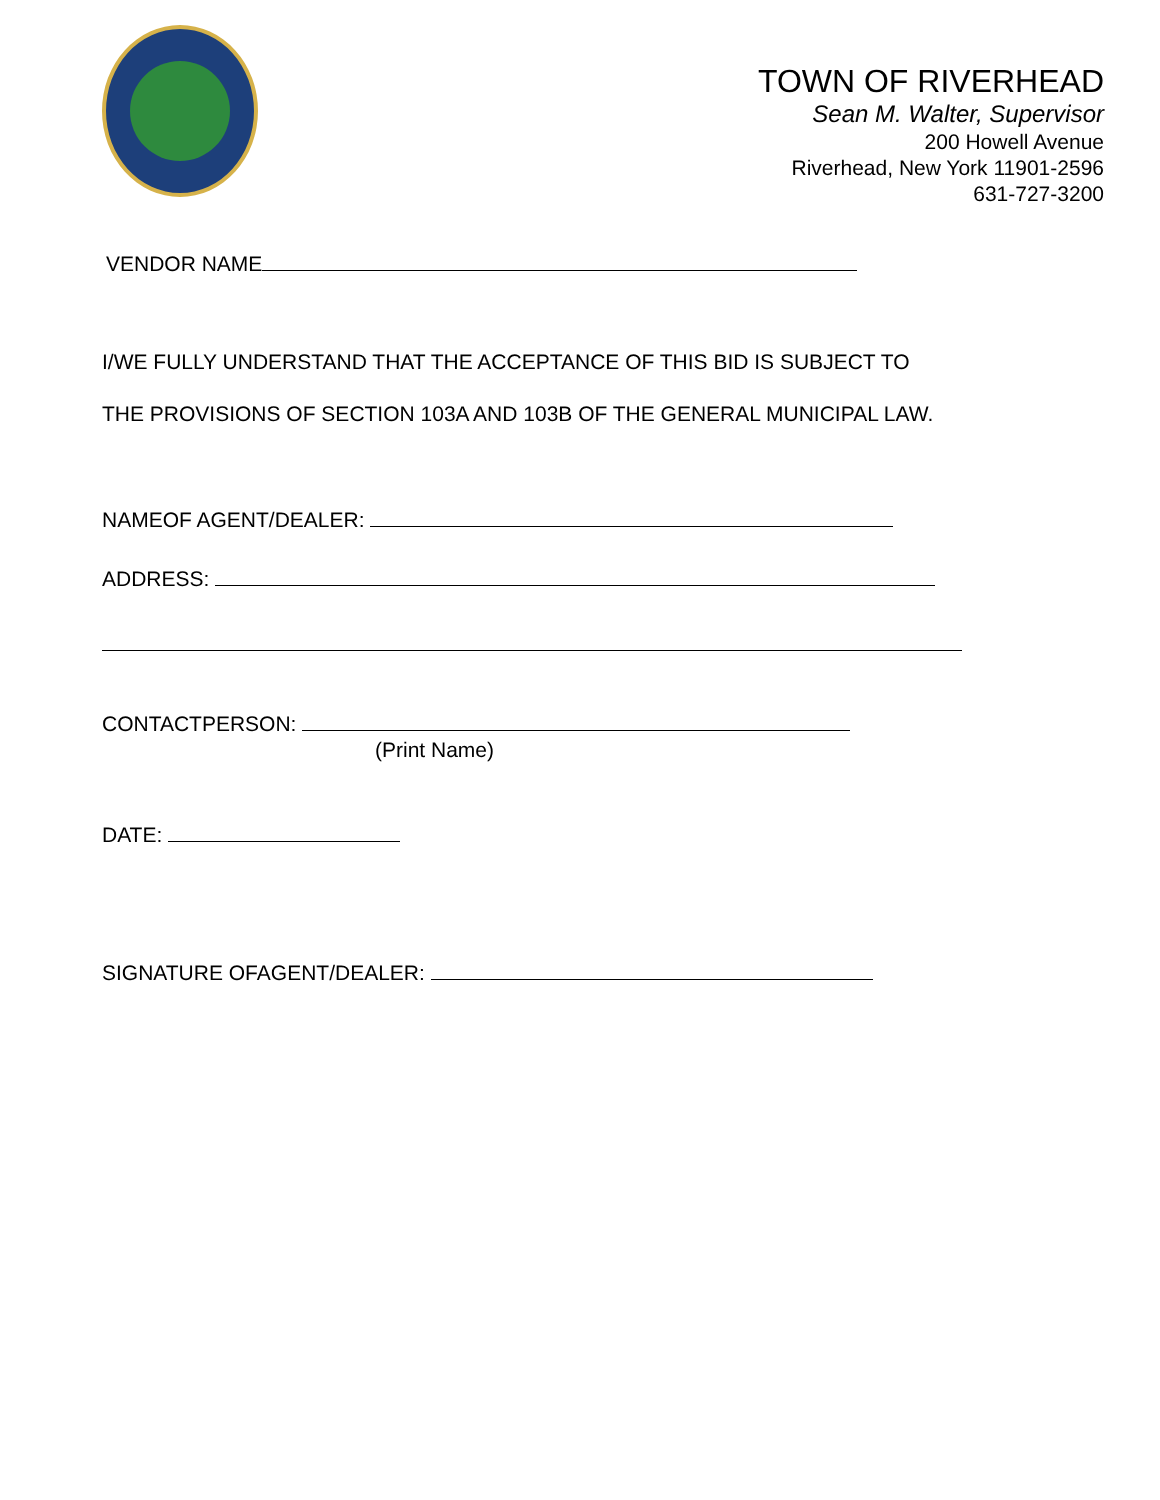TOWN OF RIVERHEAD
Sean M. Walter, Supervisor
200 Howell Avenue
Riverhead, New York 11901-2596
631-727-3200
VENDOR NAME
I/WE FULLY UNDERSTAND THAT THE ACCEPTANCE OF THIS BID IS SUBJECT TO
THE PROVISIONS OF SECTION 103A AND 103B OF THE GENERAL MUNICIPAL LAW.
NAMEOF AGENT/DEALER:
ADDRESS:
CONTACTPERSON:
(Print Name)
DATE:
SIGNATURE OFAGENT/DEALER: